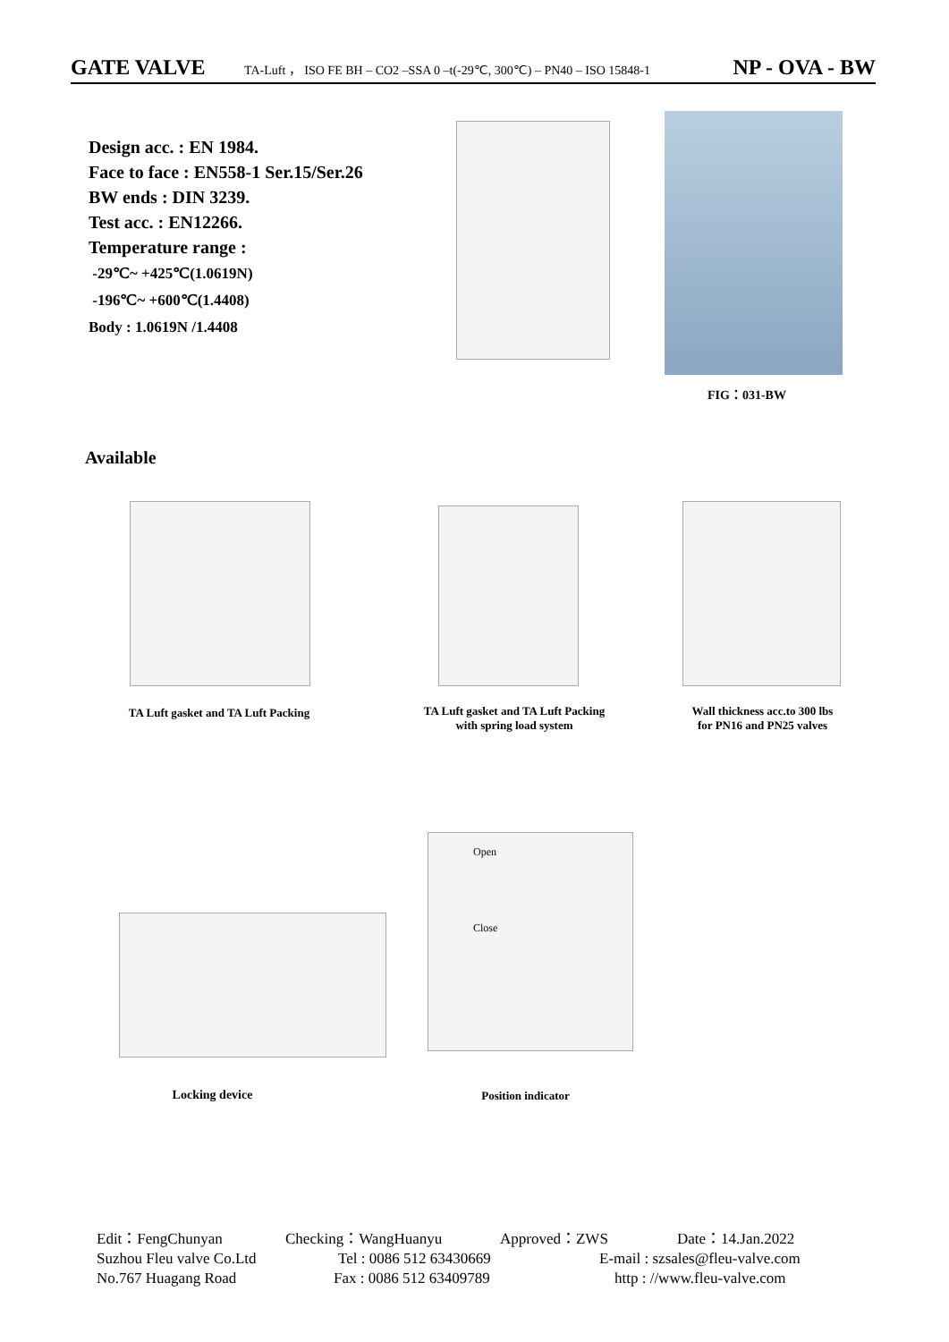GATE VALVE TA-Luft ， ISO FE BH – CO2 –SSA 0 –t(-29℃, 300℃) – PN40 – ISO 15848-1 NP - OVA - BW
Design acc. : EN 1984.
Face to face : EN558-1 Ser.15/Ser.26
BW ends : DIN 3239.
Test acc. : EN12266.
Temperature range :
-29℃~ +425℃(1.0619N)
-196℃~ +600℃(1.4408)
Body : 1.0619N /1.4408
FIG：031-BW
Available
TA Luft gasket and TA Luft Packing
TA Luft gasket and TA Luft Packing
with spring load system
Wall thickness acc.to 300 lbs
for PN16 and PN25 valves
Open
Close
Locking device Position indicator
Edit：FengChunyan Checking：WangHuanyu Approved：ZWS Date：14.Jan.2022
Suzhou Fleu valve Co.Ltd Tel : 0086 512 63430669 E-mail : szsales@fleu-valve.com
No.767 Huagang Road Fax : 0086 512 63409789 http : //www.fleu-valve.com